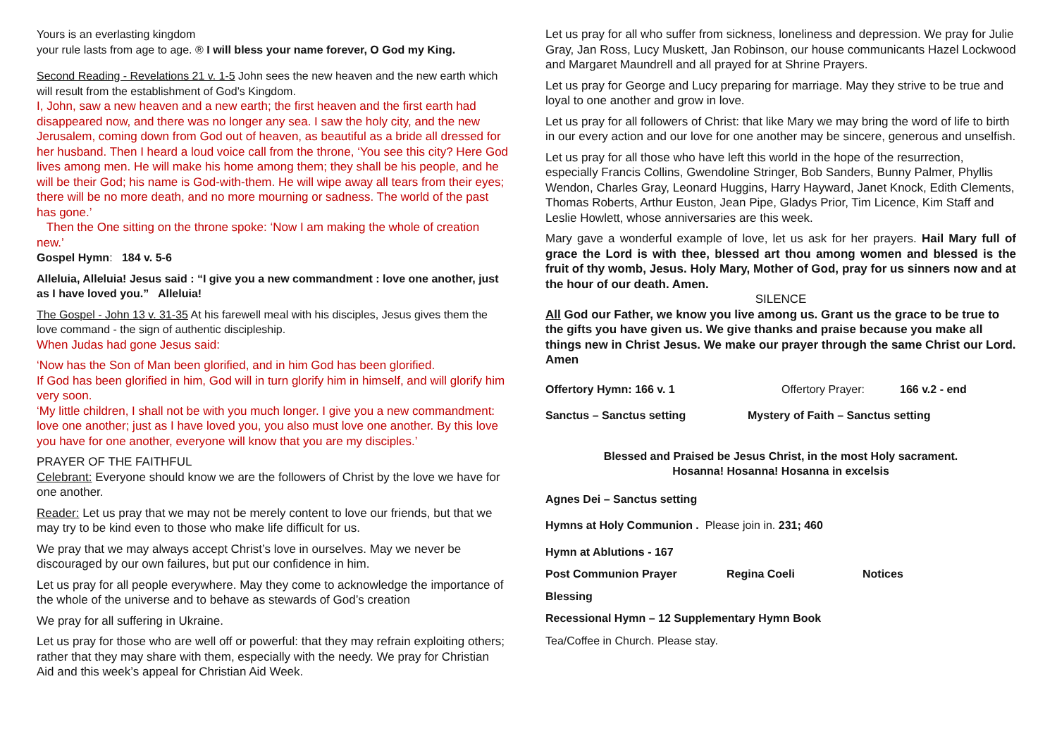Yours is an everlasting kingdom
your rule lasts from age to age. ® I will bless your name forever, O God my King.
Second Reading - Revelations 21 v. 1-5 John sees the new heaven and the new earth which will result from the establishment of God’s Kingdom.
I, John, saw a new heaven and a new earth; the first heaven and the first earth had disappeared now, and there was no longer any sea. I saw the holy city, and the new Jerusalem, coming down from God out of heaven, as beautiful as a bride all dressed for her husband. Then I heard a loud voice call from the throne, ‘You see this city? Here God lives among men. He will make his home among them; they shall be his people, and he will be their God; his name is God-with-them. He will wipe away all tears from their eyes; there will be no more death, and no more mourning or sadness. The world of the past has gone.’
Then the One sitting on the throne spoke: ‘Now I am making the whole of creation new.’
Gospel Hymn: 184 v. 5-6
Alleluia, Alleluia! Jesus said : “I give you a new commandment : love one another, just as I have loved you.” Alleluia!
The Gospel - John 13 v. 31-35 At his farewell meal with his disciples, Jesus gives them the love command - the sign of authentic discipleship.
When Judas had gone Jesus said:
‘Now has the Son of Man been glorified, and in him God has been glorified.
If God has been glorified in him, God will in turn glorify him in himself, and will glorify him very soon.
‘My little children, I shall not be with you much longer. I give you a new commandment: love one another; just as I have loved you, you also must love one another. By this love you have for one another, everyone will know that you are my disciples.’
PRAYER OF THE FAITHFUL
Celebrant: Everyone should know we are the followers of Christ by the love we have for one another.
Reader: Let us pray that we may not be merely content to love our friends, but that we may try to be kind even to those who make life difficult for us.
We pray that we may always accept Christ’s love in ourselves. May we never be discouraged by our own failures, but put our confidence in him.
Let us pray for all people everywhere. May they come to acknowledge the importance of the whole of the universe and to behave as stewards of God’s creation
We pray for all suffering in Ukraine.
Let us pray for those who are well off or powerful: that they may refrain exploiting others; rather that they may share with them, especially with the needy. We pray for Christian Aid and this week’s appeal for Christian Aid Week.
Let us pray for all who suffer from sickness, loneliness and depression. We pray for Julie Gray, Jan Ross, Lucy Muskett, Jan Robinson, our house communicants Hazel Lockwood and Margaret Maundrell and all prayed for at Shrine Prayers.
Let us pray for George and Lucy preparing for marriage. May they strive to be true and loyal to one another and grow in love.
Let us pray for all followers of Christ: that like Mary we may bring the word of life to birth in our every action and our love for one another may be sincere, generous and unselfish.
Let us pray for all those who have left this world in the hope of the resurrection, especially Francis Collins, Gwendoline Stringer, Bob Sanders, Bunny Palmer, Phyllis Wendon, Charles Gray, Leonard Huggins, Harry Hayward, Janet Knock, Edith Clements, Thomas Roberts, Arthur Euston, Jean Pipe, Gladys Prior, Tim Licence, Kim Staff and Leslie Howlett, whose anniversaries are this week.
Mary gave a wonderful example of love, let us ask for her prayers. Hail Mary full of grace the Lord is with thee, blessed art thou among women and blessed is the fruit of thy womb, Jesus. Holy Mary, Mother of God, pray for us sinners now and at the hour of our death. Amen.
SILENCE
All God our Father, we know you live among us. Grant us the grace to be true to the gifts you have given us. We give thanks and praise because you make all things new in Christ Jesus. We make our prayer through the same Christ our Lord. Amen
Offertory Hymn: 166 v. 1 Offertory Prayer: 166 v.2 - end
Sanctus – Sanctus setting Mystery of Faith – Sanctus setting
Blessed and Praised be Jesus Christ, in the most Holy sacrament.
Hosanna! Hosanna! Hosanna in excelsis
Agnes Dei – Sanctus setting
Hymns at Holy Communion . Please join in. 231; 460
Hymn at Ablutions - 167
Post Communion Prayer Regina Coeli Notices
Blessing
Recessional Hymn – 12 Supplementary Hymn Book
Tea/Coffee in Church. Please stay.